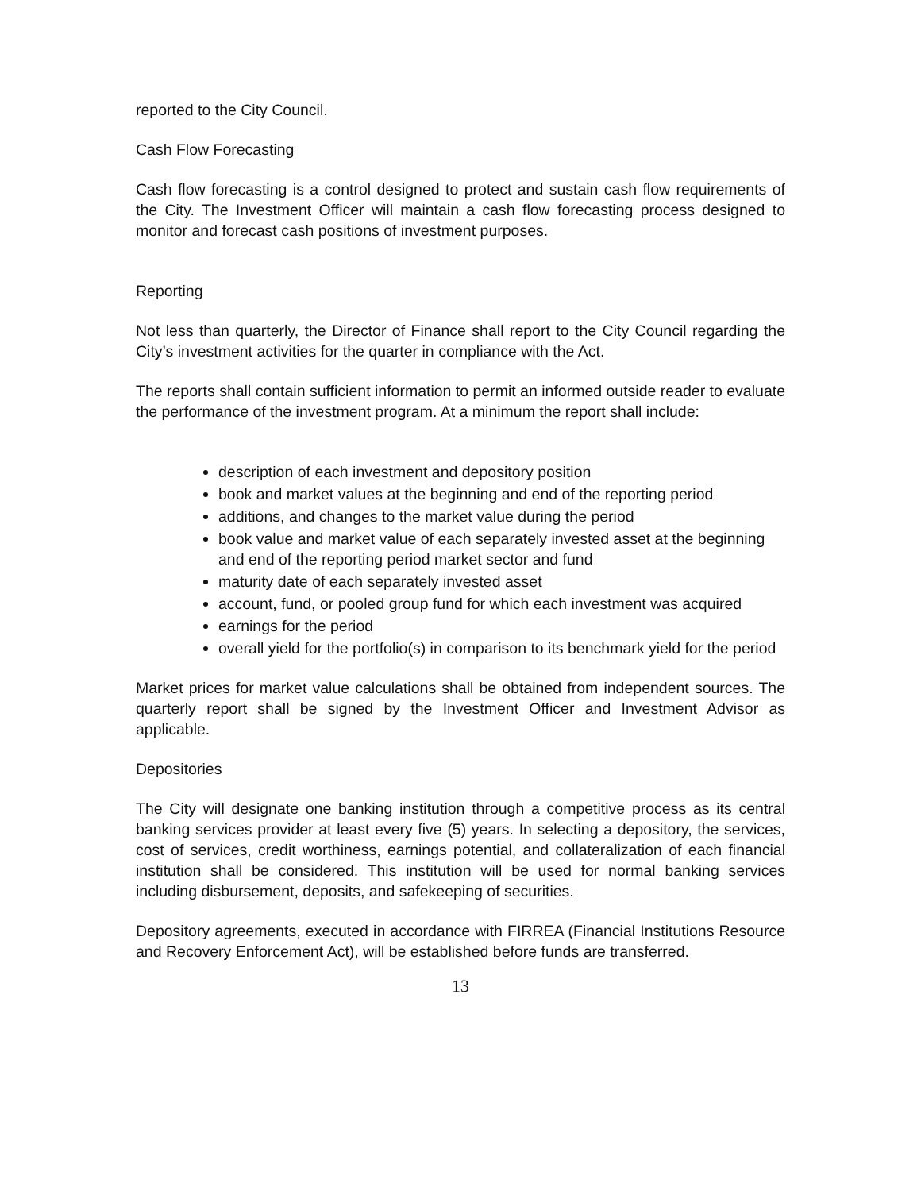reported to the City Council.
Cash Flow Forecasting
Cash flow forecasting is a control designed to protect and sustain cash flow requirements of the City. The Investment Officer will maintain a cash flow forecasting process designed to monitor and forecast cash positions of investment purposes.
Reporting
Not less than quarterly, the Director of Finance shall report to the City Council regarding the City’s investment activities for the quarter in compliance with the Act.
The reports shall contain sufficient information to permit an informed outside reader to evaluate the performance of the investment program. At a minimum the report shall include:
description of each investment and depository position
book and market values at the beginning and end of the reporting period
additions, and changes to the market value during the period
book value and market value of each separately invested asset at the beginning and end of the reporting period market sector and fund
maturity date of each separately invested asset
account, fund, or pooled group fund for which each investment was acquired
earnings for the period
overall yield for the portfolio(s) in comparison to its benchmark yield for the period
Market prices for market value calculations shall be obtained from independent sources. The quarterly report shall be signed by the Investment Officer and Investment Advisor as applicable.
Depositories
The City will designate one banking institution through a competitive process as its central banking services provider at least every five (5) years. In selecting a depository, the services, cost of services, credit worthiness, earnings potential, and collateralization of each financial institution shall be considered. This institution will be used for normal banking services including disbursement, deposits, and safekeeping of securities.
Depository agreements, executed in accordance with FIRREA (Financial Institutions Resource and Recovery Enforcement Act), will be established before funds are transferred.
13